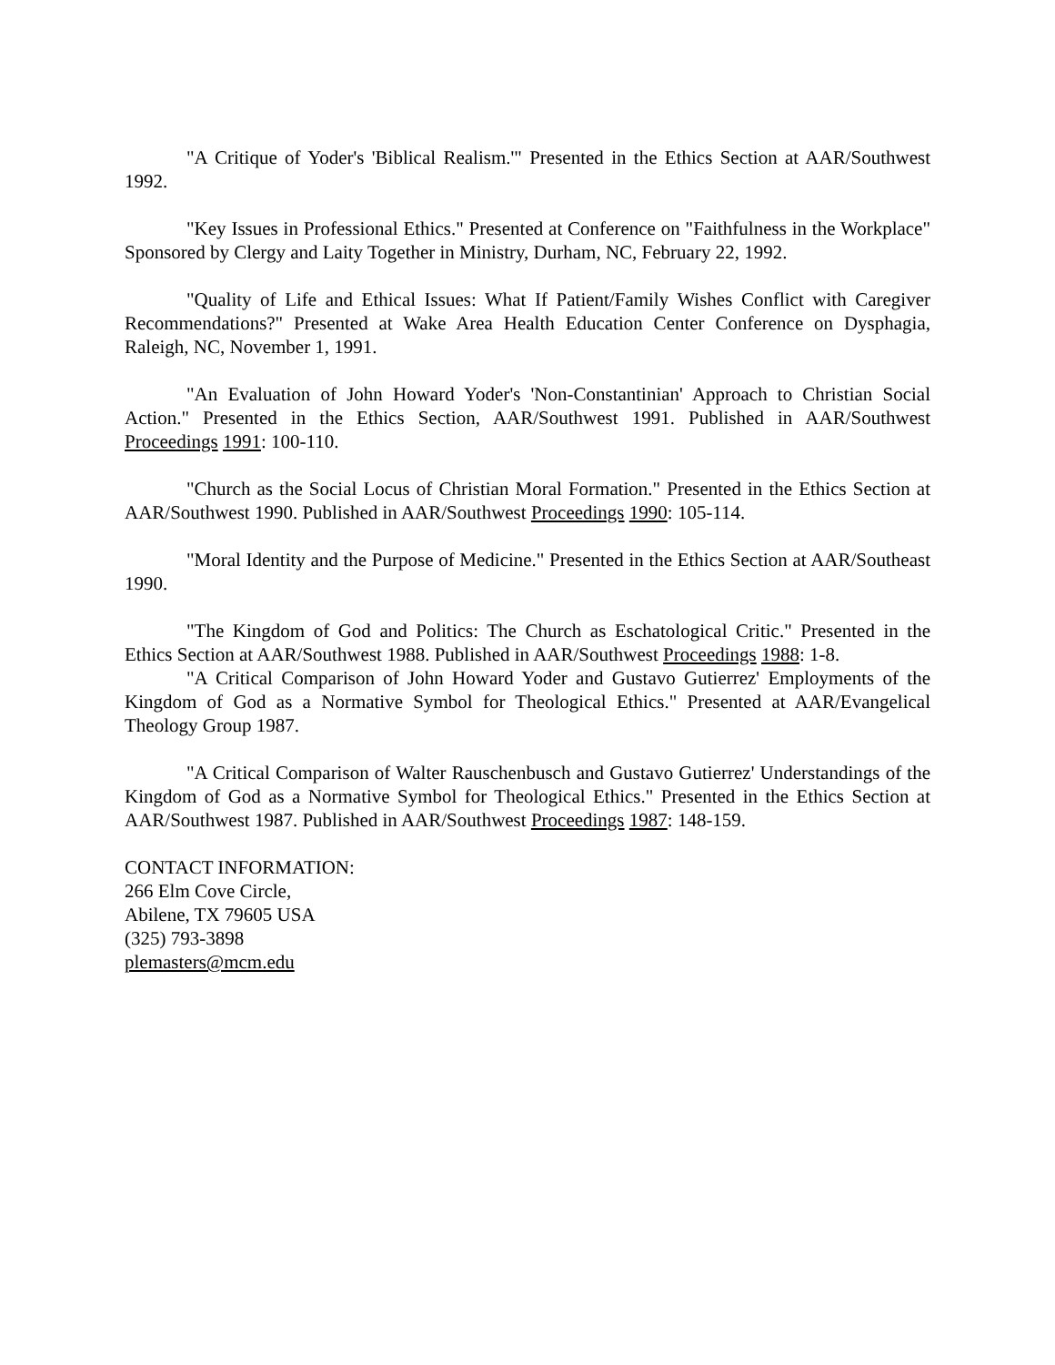"A Critique of Yoder's 'Biblical Realism.'" Presented in the Ethics Section at AAR/Southwest 1992.
"Key Issues in Professional Ethics." Presented at Conference on "Faithfulness in the Workplace" Sponsored by Clergy and Laity Together in Ministry, Durham, NC, February 22, 1992.
"Quality of Life and Ethical Issues: What If Patient/Family Wishes Conflict with Caregiver Recommendations?" Presented at Wake Area Health Education Center Conference on Dysphagia, Raleigh, NC, November 1, 1991.
"An Evaluation of John Howard Yoder's 'Non-Constantinian' Approach to Christian Social Action." Presented in the Ethics Section, AAR/Southwest 1991. Published in AAR/Southwest Proceedings 1991: 100-110.
"Church as the Social Locus of Christian Moral Formation." Presented in the Ethics Section at AAR/Southwest 1990. Published in AAR/Southwest Proceedings 1990: 105-114.
"Moral Identity and the Purpose of Medicine." Presented in the Ethics Section at AAR/Southeast 1990.
"The Kingdom of God and Politics: The Church as Eschatological Critic." Presented in the Ethics Section at AAR/Southwest 1988. Published in AAR/Southwest Proceedings 1988: 1-8.
"A Critical Comparison of John Howard Yoder and Gustavo Gutierrez' Employments of the Kingdom of God as a Normative Symbol for Theological Ethics." Presented at AAR/Evangelical Theology Group 1987.
"A Critical Comparison of Walter Rauschenbusch and Gustavo Gutierrez' Understandings of the Kingdom of God as a Normative Symbol for Theological Ethics." Presented in the Ethics Section at AAR/Southwest 1987. Published in AAR/Southwest Proceedings 1987: 148-159.
CONTACT INFORMATION:
266 Elm Cove Circle,
Abilene, TX 79605 USA
(325) 793-3898
plemasters@mcm.edu